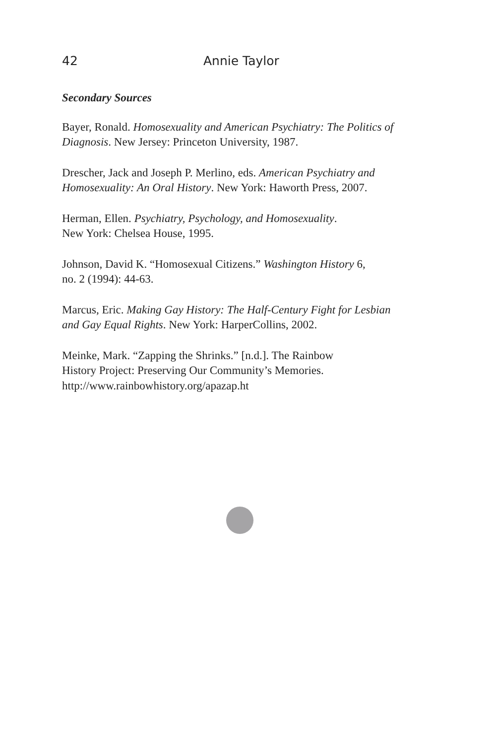42 Annie Taylor
Secondary Sources
Bayer, Ronald. Homosexuality and American Psychiatry: The Politics of Diagnosis. New Jersey: Princeton University, 1987.
Drescher, Jack and Joseph P. Merlino, eds. American Psychiatry and Homosexuality: An Oral History. New York: Haworth Press, 2007.
Herman, Ellen. Psychiatry, Psychology, and Homosexuality.
New York: Chelsea House, 1995.
Johnson, David K. “Homosexual Citizens.” Washington History 6,
no. 2 (1994): 44-63.
Marcus, Eric. Making Gay History: The Half-Century Fight for Lesbian and Gay Equal Rights. New York: HarperCollins, 2002.
Meinke, Mark. “Zapping the Shrinks.” [n.d.]. The Rainbow
History Project: Preserving Our Community’s Memories.
http://www.rainbowhistory.org/apazap.ht